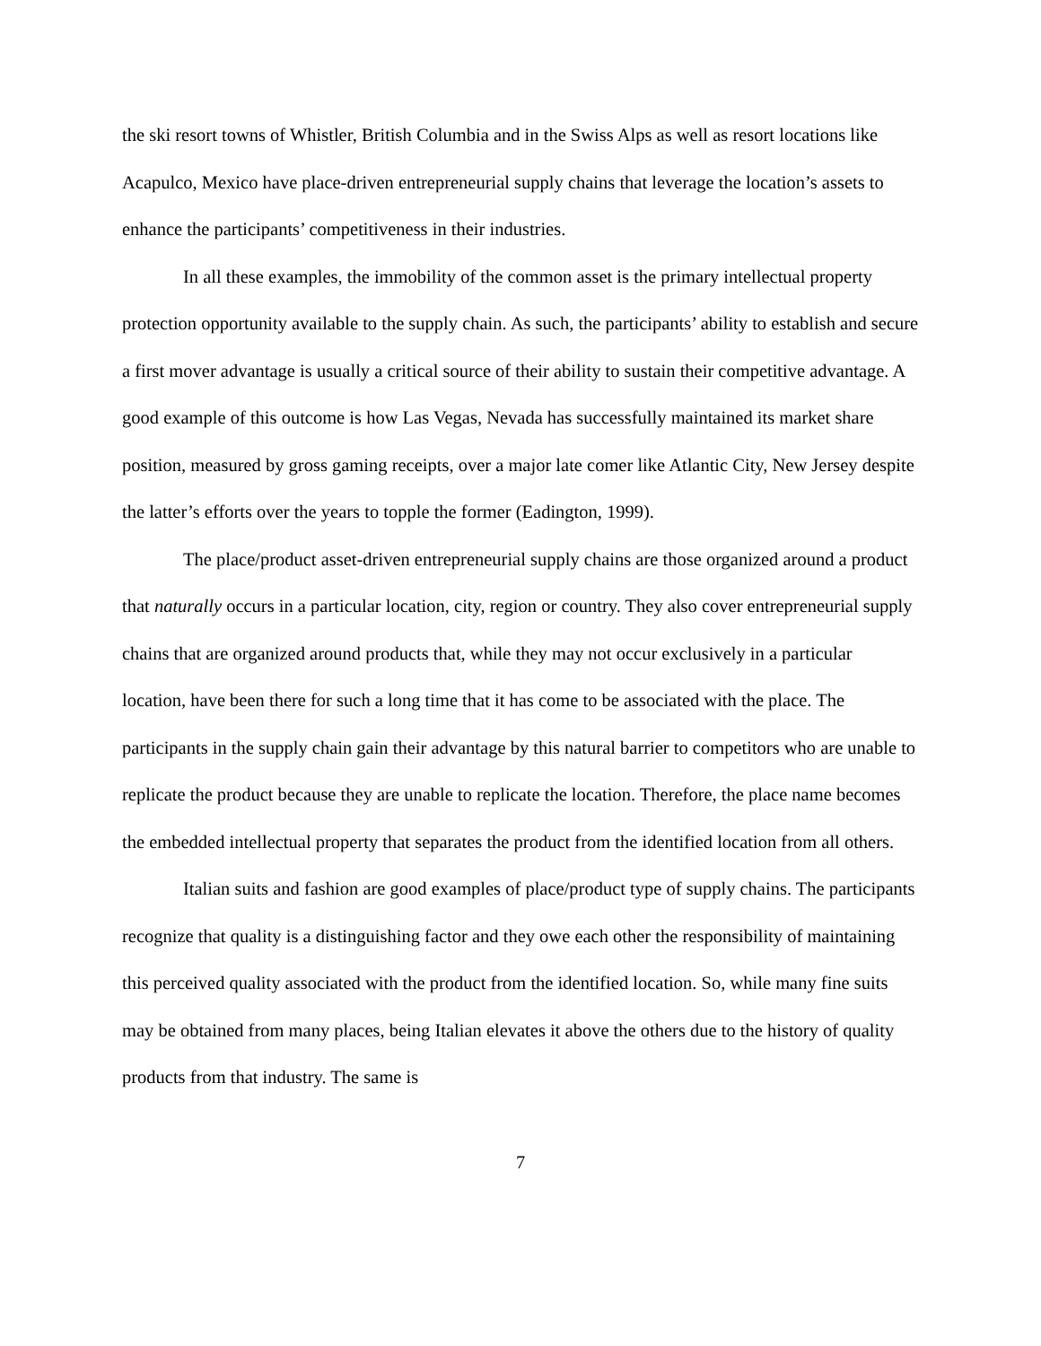the ski resort towns of Whistler, British Columbia and in the Swiss Alps as well as resort locations like Acapulco, Mexico have place-driven entrepreneurial supply chains that leverage the location’s assets to enhance the participants’ competitiveness in their industries.
In all these examples, the immobility of the common asset is the primary intellectual property protection opportunity available to the supply chain. As such, the participants’ ability to establish and secure a first mover advantage is usually a critical source of their ability to sustain their competitive advantage. A good example of this outcome is how Las Vegas, Nevada has successfully maintained its market share position, measured by gross gaming receipts, over a major late comer like Atlantic City, New Jersey despite the latter’s efforts over the years to topple the former (Eadington, 1999).
The place/product asset-driven entrepreneurial supply chains are those organized around a product that naturally occurs in a particular location, city, region or country. They also cover entrepreneurial supply chains that are organized around products that, while they may not occur exclusively in a particular location, have been there for such a long time that it has come to be associated with the place. The participants in the supply chain gain their advantage by this natural barrier to competitors who are unable to replicate the product because they are unable to replicate the location. Therefore, the place name becomes the embedded intellectual property that separates the product from the identified location from all others.
Italian suits and fashion are good examples of place/product type of supply chains. The participants recognize that quality is a distinguishing factor and they owe each other the responsibility of maintaining this perceived quality associated with the product from the identified location. So, while many fine suits may be obtained from many places, being Italian elevates it above the others due to the history of quality products from that industry. The same is
7